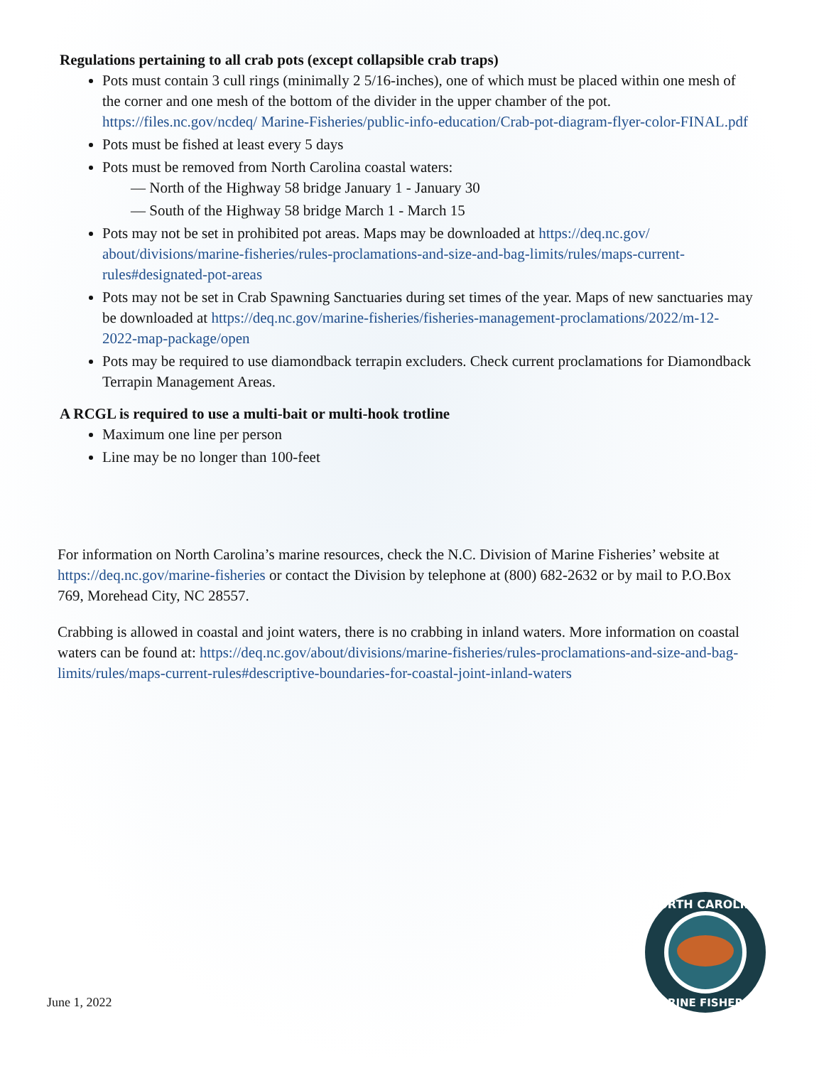Regulations pertaining to all crab pots (except collapsible crab traps)
Pots must contain 3 cull rings (minimally 2 5/16-inches), one of which must be placed within one mesh of the corner and one mesh of the bottom of the divider in the upper chamber of the pot. https://files.nc.gov/ncdeq/ Marine-Fisheries/public-info-education/Crab-pot-diagram-flyer-color-FINAL.pdf
Pots must be fished at least every 5 days
Pots must be removed from North Carolina coastal waters:
— North of the Highway 58 bridge January 1 - January 30
— South of the Highway 58 bridge March 1 - March 15
Pots may not be set in prohibited pot areas. Maps may be downloaded at https://deq.nc.gov/ about/divisions/marine-fisheries/rules-proclamations-and-size-and-bag-limits/rules/maps-current-rules#designated-pot-areas
Pots may not be set in Crab Spawning Sanctuaries during set times of the year. Maps of new sanctuaries may be downloaded at https://deq.nc.gov/marine-fisheries/fisheries-management-proclamations/2022/m-12-2022-map-package/open
Pots may be required to use diamondback terrapin excluders. Check current proclamations for Diamondback Terrapin Management Areas.
A RCGL is required to use a multi-bait or multi-hook trotline
Maximum one line per person
Line may be no longer than 100-feet
For information on North Carolina’s marine resources, check the N.C. Division of Marine Fisheries’ website at https://deq.nc.gov/marine-fisheries or contact the Division by telephone at (800) 682-2632 or by mail to P.O.Box 769, Morehead City, NC 28557.
Crabbing is allowed in coastal and joint waters, there is no crabbing in inland waters. More information on coastal waters can be found at: https://deq.nc.gov/about/divisions/marine-fisheries/rules-proclamations-and-size-and-bag-limits/rules/maps-current-rules#descriptive-boundaries-for-coastal-joint-inland-waters
June 1, 2022
NORTH CAROLINA
MARINE FISHERIES